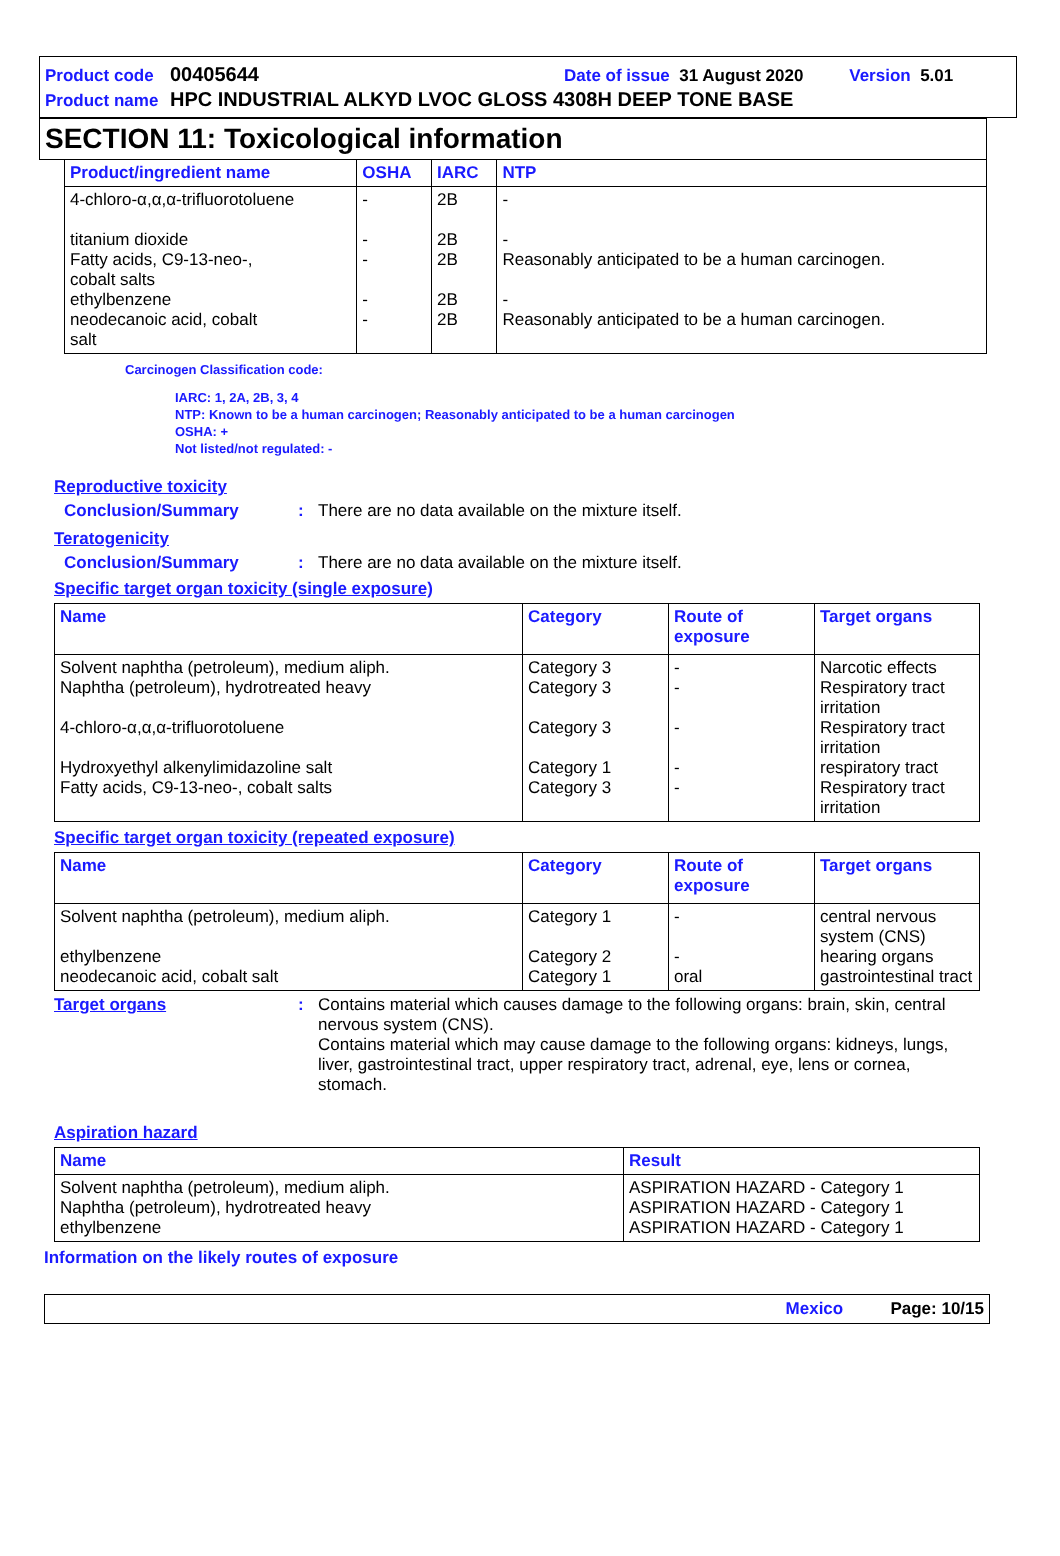Product code 00405644 Date of issue 31 August 2020 Version 5.01
Product name HPC INDUSTRIAL ALKYD LVOC GLOSS 4308H DEEP TONE BASE
SECTION 11: Toxicological information
| Product/ingredient name | OSHA | IARC | NTP |
| --- | --- | --- | --- |
| 4-chloro-α,α,α-trifluorotoluene titanium dioxide Fatty acids, C9-13-neo-, cobalt salts ethylbenzene neodecanoic acid, cobalt salt | - - - - - | 2B 2B 2B 2B 2B | - - Reasonably anticipated to be a human carcinogen. - Reasonably anticipated to be a human carcinogen. |
Carcinogen Classification code:
IARC: 1, 2A, 2B, 3, 4
NTP: Known to be a human carcinogen; Reasonably anticipated to be a human carcinogen
OSHA: +
Not listed/not regulated: -
Reproductive toxicity
Conclusion/Summary: There are no data available on the mixture itself.
Teratogenicity
Conclusion/Summary: There are no data available on the mixture itself.
Specific target organ toxicity (single exposure)
| Name | Category | Route of exposure | Target organs |
| --- | --- | --- | --- |
| Solvent naphtha (petroleum), medium aliph. Naphtha (petroleum), hydrotreated heavy 4-chloro-α,α,α-trifluorotoluene Hydroxyethyl alkenylimidazoline salt Fatty acids, C9-13-neo-, cobalt salts | Category 3 Category 3 Category 3 Category 1 Category 3 | - - - - - | Narcotic effects Respiratory tract irritation Respiratory tract irritation respiratory tract Respiratory tract irritation |
Specific target organ toxicity (repeated exposure)
| Name | Category | Route of exposure | Target organs |
| --- | --- | --- | --- |
| Solvent naphtha (petroleum), medium aliph. ethylbenzene neodecanoic acid, cobalt salt | Category 1 Category 2 Category 1 | - - oral | central nervous system (CNS) hearing organs gastrointestinal tract |
Target organs: Contains material which causes damage to the following organs: brain, skin, central nervous system (CNS).
Contains material which may cause damage to the following organs: kidneys, lungs, liver, gastrointestinal tract, upper respiratory tract, adrenal, eye, lens or cornea, stomach.
Aspiration hazard
| Name | Result |
| --- | --- |
| Solvent naphtha (petroleum), medium aliph. Naphtha (petroleum), hydrotreated heavy ethylbenzene | ASPIRATION HAZARD - Category 1 ASPIRATION HAZARD - Category 1 ASPIRATION HAZARD - Category 1 |
Information on the likely routes of exposure
Mexico Page: 10/15